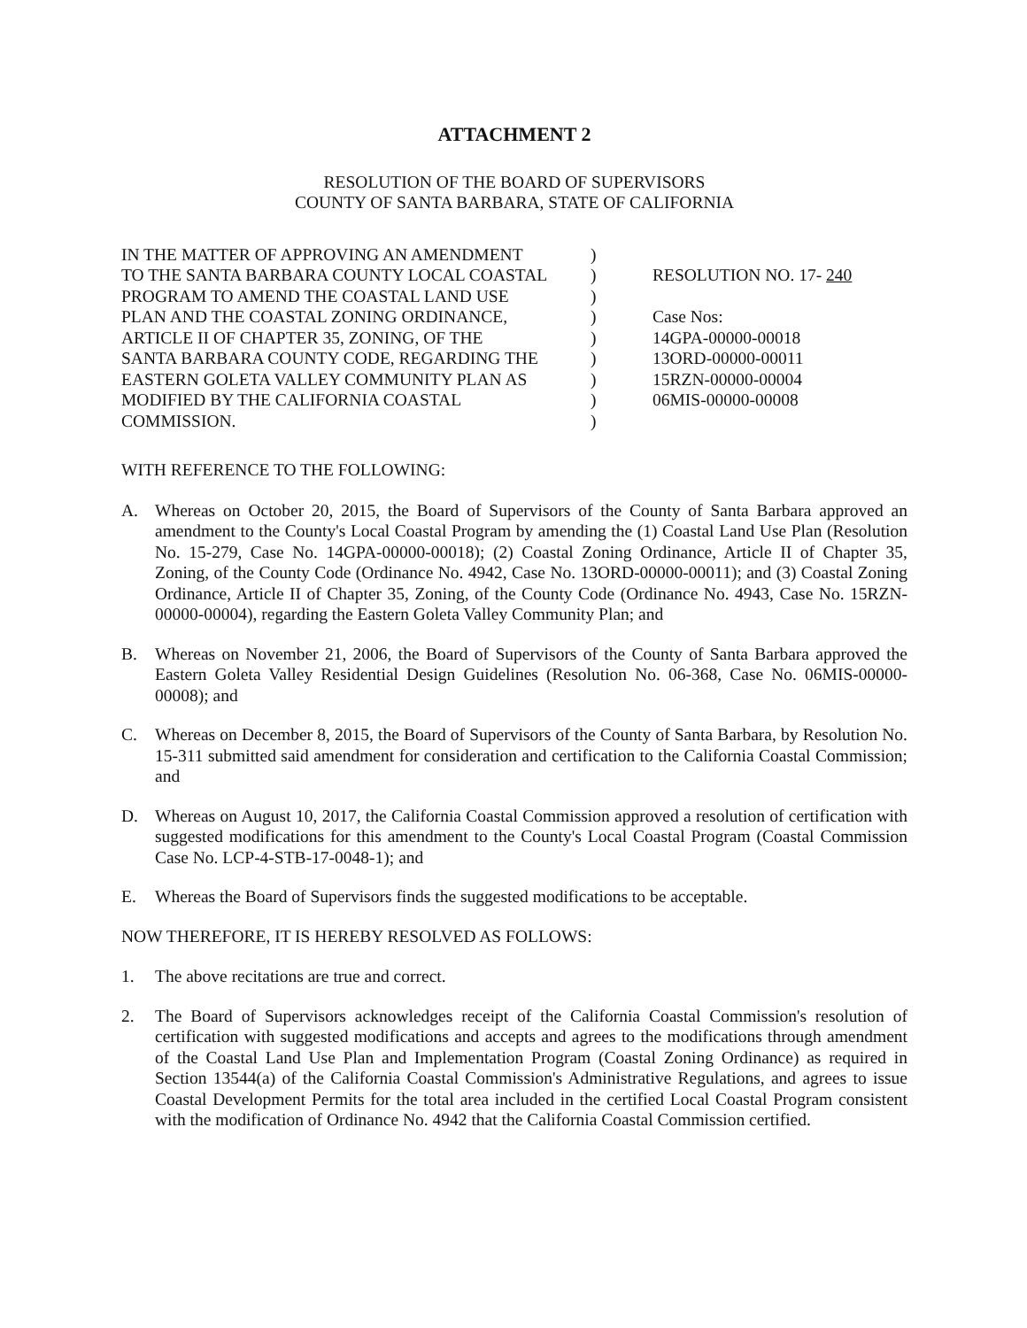ATTACHMENT 2
RESOLUTION OF THE BOARD OF SUPERVISORS
COUNTY OF SANTA BARBARA, STATE OF CALIFORNIA
IN THE MATTER OF APPROVING AN AMENDMENT
TO THE SANTA BARBARA COUNTY LOCAL COASTAL
PROGRAM TO AMEND THE COASTAL LAND USE
PLAN AND THE COASTAL ZONING ORDINANCE,
ARTICLE II OF CHAPTER 35, ZONING, OF THE
SANTA BARBARA COUNTY CODE, REGARDING THE
EASTERN GOLETA VALLEY COMMUNITY PLAN AS
MODIFIED BY THE CALIFORNIA COASTAL
COMMISSION.
)
)
)
)
)
)
)
)
)
RESOLUTION NO. 17- 240
Case Nos:
14GPA-00000-00018
13ORD-00000-00011
15RZN-00000-00004
06MIS-00000-00008
WITH REFERENCE TO THE FOLLOWING:
A. Whereas on October 20, 2015, the Board of Supervisors of the County of Santa Barbara approved an amendment to the County's Local Coastal Program by amending the (1) Coastal Land Use Plan (Resolution No. 15-279, Case No. 14GPA-00000-00018); (2) Coastal Zoning Ordinance, Article II of Chapter 35, Zoning, of the County Code (Ordinance No. 4942, Case No. 13ORD-00000-00011); and (3) Coastal Zoning Ordinance, Article II of Chapter 35, Zoning, of the County Code (Ordinance No. 4943, Case No. 15RZN-00000-00004), regarding the Eastern Goleta Valley Community Plan; and
B. Whereas on November 21, 2006, the Board of Supervisors of the County of Santa Barbara approved the Eastern Goleta Valley Residential Design Guidelines (Resolution No. 06-368, Case No. 06MIS-00000-00008); and
C. Whereas on December 8, 2015, the Board of Supervisors of the County of Santa Barbara, by Resolution No. 15-311 submitted said amendment for consideration and certification to the California Coastal Commission; and
D. Whereas on August 10, 2017, the California Coastal Commission approved a resolution of certification with suggested modifications for this amendment to the County's Local Coastal Program (Coastal Commission Case No. LCP-4-STB-17-0048-1); and
E. Whereas the Board of Supervisors finds the suggested modifications to be acceptable.
NOW THEREFORE, IT IS HEREBY RESOLVED AS FOLLOWS:
1. The above recitations are true and correct.
2. The Board of Supervisors acknowledges receipt of the California Coastal Commission's resolution of certification with suggested modifications and accepts and agrees to the modifications through amendment of the Coastal Land Use Plan and Implementation Program (Coastal Zoning Ordinance) as required in Section 13544(a) of the California Coastal Commission's Administrative Regulations, and agrees to issue Coastal Development Permits for the total area included in the certified Local Coastal Program consistent with the modification of Ordinance No. 4942 that the California Coastal Commission certified.